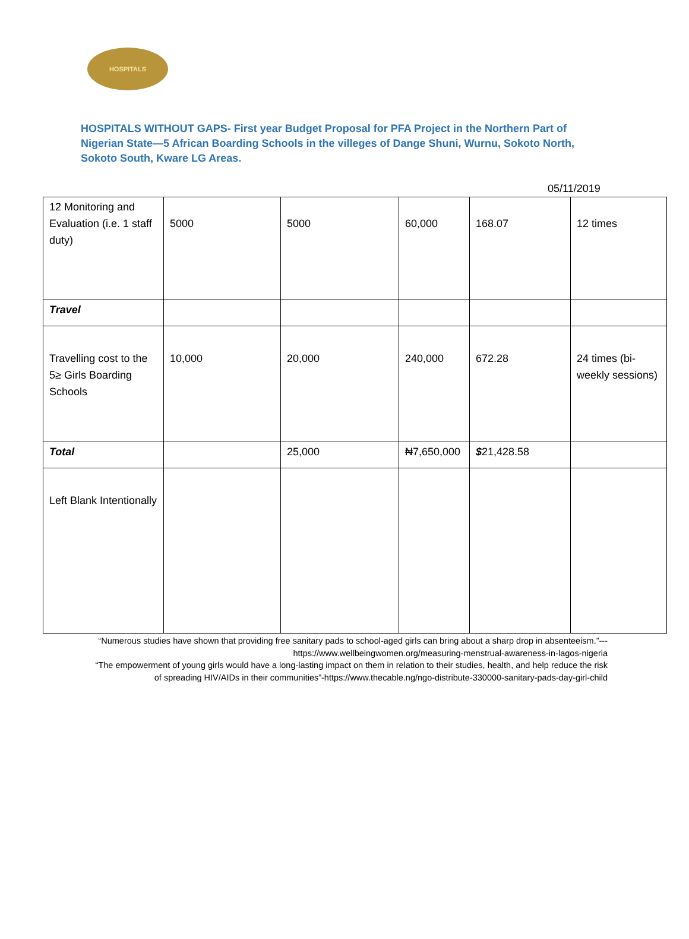HOSPITALS
HOSPITALS WITHOUT GAPS- First year Budget Proposal for PFA Project in the Northern Part of Nigerian State—5 African Boarding Schools in the villeges of Dange Shuni, Wurnu, Sokoto North, Sokoto South, Kware LG Areas.
05/11/2019
| 12 Monitoring and Evaluation (i.e. 1 staff duty) | 5000 | 5000 | 60,000 | 168.07 | 12 times |
| Travel | | | | | |
| Travelling cost to the 5≥ Girls Boarding Schools | 10,000 | 20,000 | 240,000 | 672.28 | 24 times (bi-weekly sessions) |
| Total | | 25,000 | ₦7,650,000 | $ 21,428.58 | |
| Left Blank Intentionally | | | | | |
“Numerous studies have shown that providing free sanitary pads to school-aged girls can bring about a sharp drop in absenteeism.”--- https://www.wellbeingwomen.org/measuring-menstrual-awareness-in-lagos-nigeria
“The empowerment of young girls would have a long-lasting impact on them in relation to their studies, health, and help reduce the risk of spreading HIV/AIDs in their communities”-https://www.thecable.ng/ngo-distribute-330000-sanitary-pads-day-girl-child